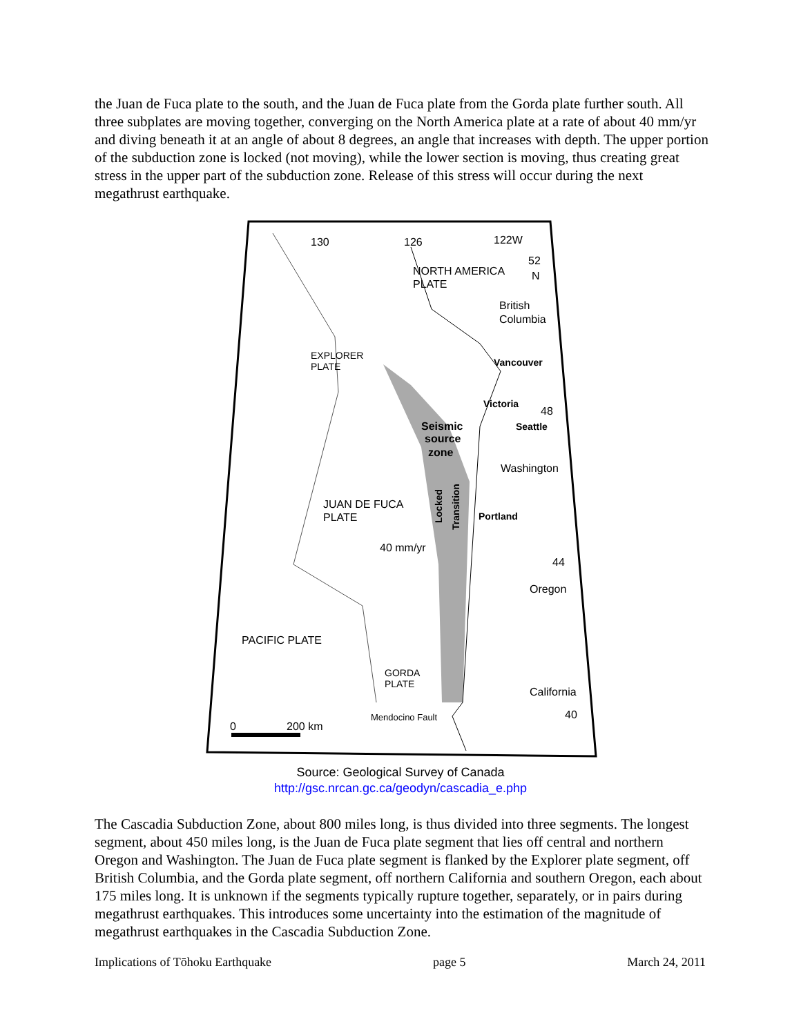the Juan de Fuca plate to the south, and the Juan de Fuca plate from the Gorda plate further south. All three subplates are moving together, converging on the North America plate at a rate of about 40 mm/yr and diving beneath it at an angle of about 8 degrees, an angle that increases with depth. The upper portion of the subduction zone is locked (not moving), while the lower section is moving, thus creating great stress in the upper part of the subduction zone. Release of this stress will occur during the next megathrust earthquake.
130
126
122W
52
N
NORTH AMERICA
PLATE
British
Columbia
EXPLORER
PLATE
Vancouver
Victoria
48
Seattle
Seismic
source
zone
Washington
JUAN DE FUCA
PLATE
Portland
Locked
Transition
40 mm/yr
44
Oregon
PACIFIC PLATE
GORDA
PLATE
California
40
Mendocino Fault
0
200 km
Source: Geological Survey of Canada
http://gsc.nrcan.gc.ca/geodyn/cascadia_e.php
The Cascadia Subduction Zone, about 800 miles long, is thus divided into three segments. The longest segment, about 450 miles long, is the Juan de Fuca plate segment that lies off central and northern Oregon and Washington. The Juan de Fuca plate segment is flanked by the Explorer plate segment, off British Columbia, and the Gorda plate segment, off northern California and southern Oregon, each about 175 miles long. It is unknown if the segments typically rupture together, separately, or in pairs during megathrust earthquakes. This introduces some uncertainty into the estimation of the magnitude of megathrust earthquakes in the Cascadia Subduction Zone.
Implications of Tōhoku Earthquake page 5 March 24, 2011